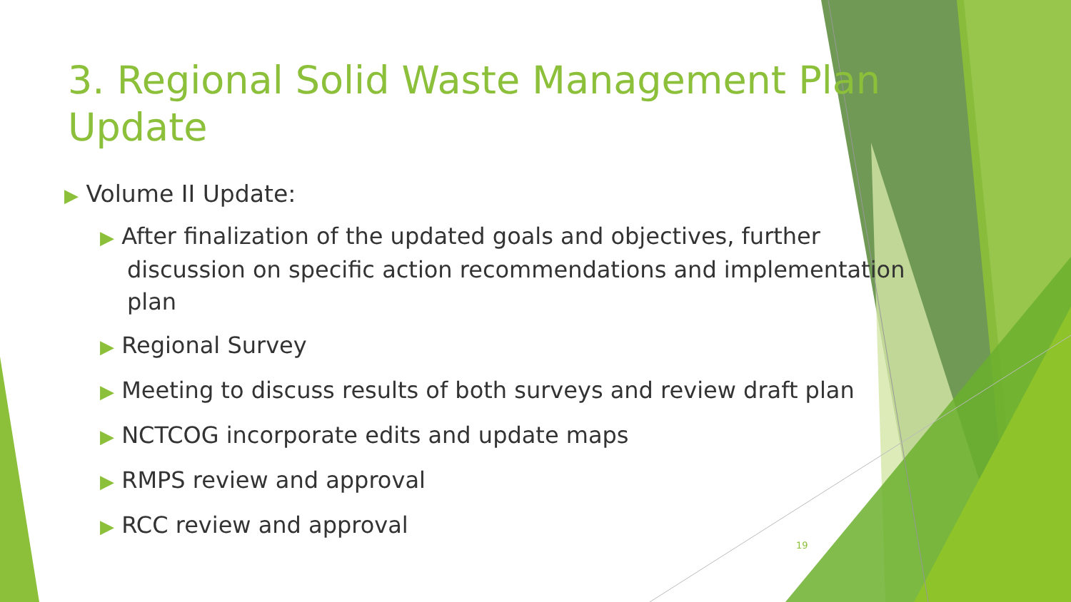3. Regional Solid Waste Management Plan Update
▶ Volume II Update:
▶ After finalization of the updated goals and objectives, further discussion on specific action recommendations and implementation plan
▶ Regional Survey
▶ Meeting to discuss results of both surveys and review draft plan
▶ NCTCOG incorporate edits and update maps
▶ RMPS review and approval
▶ RCC review and approval
19